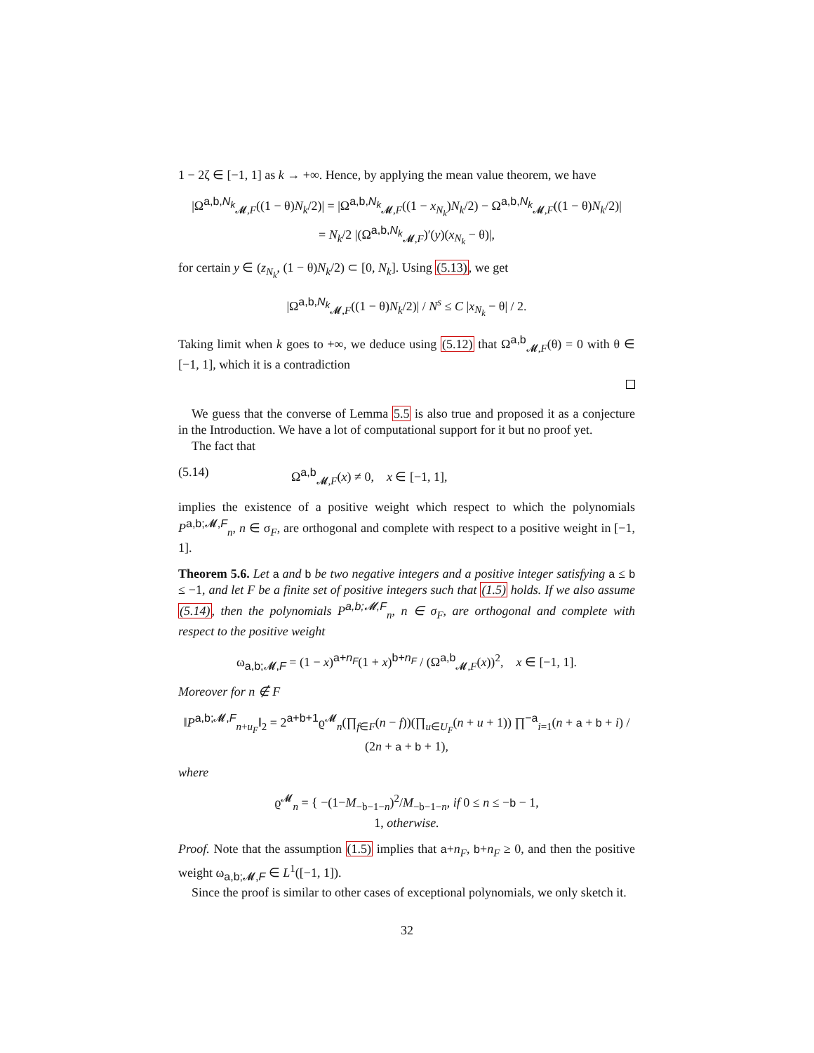1 − 2ζ ∈ [−1, 1] as k → +∞. Hence, by applying the mean value theorem, we have
|Ω<sup>a,b,N<sub>k</sub></sup><sub>𝓜,F</sub>((1 − θ)N<sub>k</sub>/2)| = |Ω<sup>a,b,N<sub>k</sub></sup><sub>𝓜,F</sub>((1 − x<sub>N<sub>k</sub></sub>)N<sub>k</sub>/2) − Ω<sup>a,b,N<sub>k</sub></sup><sub>𝓜,F</sub>((1 − θ)N<sub>k</sub>/2)|
= N<sub>k</sub>/2 |(Ω<sup>a,b,N<sub>k</sub></sup><sub>𝓜,F</sub>)′(y)(x<sub>N<sub>k</sub></sub> − θ)|,
for certain y ∈ (z<sub>N<sub>k</sub></sub>, (1 − θ)N<sub>k</sub>/2) ⊂ [0, N<sub>k</sub>]. Using (5.13), we get
|Ω<sup>a,b,N<sub>k</sub></sup><sub>𝓜,F</sub>((1 − θ)N<sub>k</sub>/2)| / N<sup>s</sup> ≤ C |x<sub>N<sub>k</sub></sub> − θ| / 2.
Taking limit when k goes to +∞, we deduce using (5.12) that Ω<sup>a,b</sup><sub>𝓜,F</sub>(θ) = 0 with θ ∈ [−1, 1], which it is a contradiction
We guess that the converse of Lemma 5.5 is also true and proposed it as a conjecture in the Introduction. We have a lot of computational support for it but no proof yet.
The fact that
(5.14) Ω<sup>a,b</sup><sub>𝓜,F</sub>(x) ≠ 0, x ∈ [−1, 1],
implies the existence of a positive weight which respect to which the polynomials P<sup>a,b;𝓜,F</sup><sub>n</sub>, n ∈ σ<sub>F</sub>, are orthogonal and complete with respect to a positive weight in [−1, 1].
Theorem 5.6. Let a and b be two negative integers and a positive integer satisfying a ≤ b ≤ −1, and let F be a finite set of positive integers such that (1.5) holds. If we also assume (5.14), then the polynomials P<sup>a,b;𝓜,F</sup><sub>n</sub>, n ∈ σ<sub>F</sub>, are orthogonal and complete with respect to the positive weight
ω<sub>a,b;𝓜,F</sub> = (1 − x)<sup>a+n<sub>F</sub></sup>(1 + x)<sup>b+n<sub>F</sub></sup> / (Ω<sup>a,b</sup><sub>𝓜,F</sub>(x))<sup>2</sup>, x ∈ [−1, 1].
Moreover for n ∉ F
‖P<sup>a,b;𝓜,F</sup><sub>n+u<sub>F</sub></sub>‖<sub>2</sub> = 2<sup>a+b+1</sup>ϱ<sup>𝓜</sup><sub>n</sub>(∏<sub>f∈F</sub>(n − f))(∏<sub>u∈U<sub>F</sub></sub>(n + u + 1)) ∏<sup>−a</sup><sub>i=1</sub>(n + a + b + i) / (2n + a + b + 1),
where
ϱ<sup>𝓜</sup><sub>n</sub> = { −(1−M<sub>−b−1−n</sub>)<sup>2</sup>/M<sub>−b−1−n</sub>, if 0 ≤ n ≤ −b − 1,
1, otherwise.
Proof. Note that the assumption (1.5) implies that a+n<sub>F</sub>, b+n<sub>F</sub> ≥ 0, and then the positive weight ω<sub>a,b;𝓜,F</sub> ∈ L<sup>1</sup>([−1, 1]).
Since the proof is similar to other cases of exceptional polynomials, we only sketch it.
32